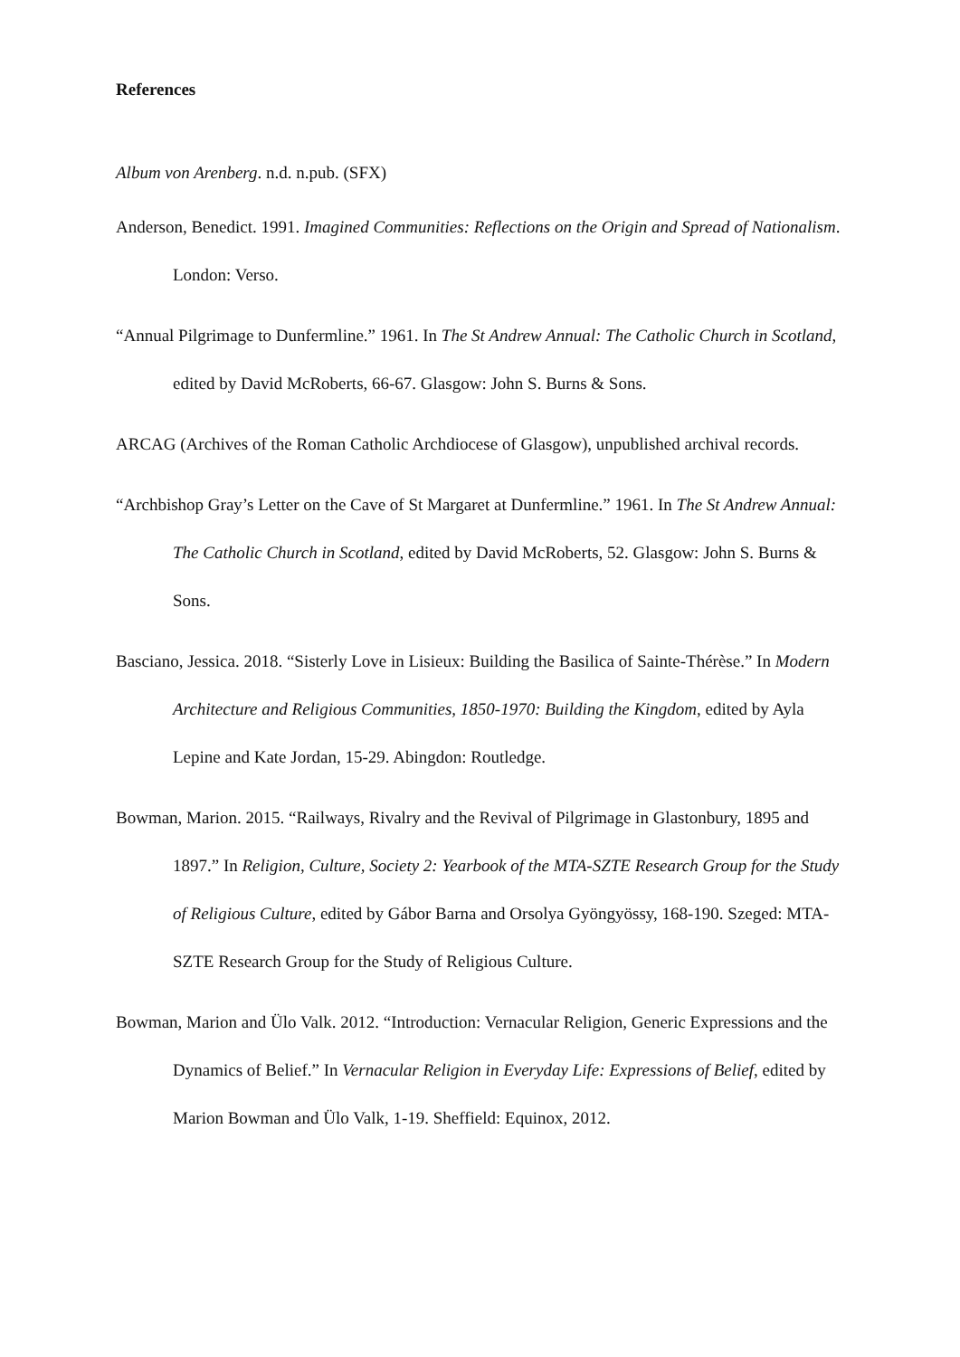References
Album von Arenberg. n.d. n.pub. (SFX)
Anderson, Benedict. 1991. Imagined Communities: Reflections on the Origin and Spread of Nationalism. London: Verso.
“Annual Pilgrimage to Dunfermline.” 1961. In The St Andrew Annual: The Catholic Church in Scotland, edited by David McRoberts, 66-67. Glasgow: John S. Burns & Sons.
ARCAG (Archives of the Roman Catholic Archdiocese of Glasgow), unpublished archival records.
“Archbishop Gray’s Letter on the Cave of St Margaret at Dunfermline.” 1961. In The St Andrew Annual: The Catholic Church in Scotland, edited by David McRoberts, 52. Glasgow: John S. Burns & Sons.
Basciano, Jessica. 2018. “Sisterly Love in Lisieux: Building the Basilica of Sainte-Thérèse.” In Modern Architecture and Religious Communities, 1850-1970: Building the Kingdom, edited by Ayla Lepine and Kate Jordan, 15-29. Abingdon: Routledge.
Bowman, Marion. 2015. “Railways, Rivalry and the Revival of Pilgrimage in Glastonbury, 1895 and 1897.” In Religion, Culture, Society 2: Yearbook of the MTA-SZTE Research Group for the Study of Religious Culture, edited by Gábor Barna and Orsolya Gyöngyössy, 168-190. Szeged: MTA-SZTE Research Group for the Study of Religious Culture.
Bowman, Marion and Ülo Valk. 2012. “Introduction: Vernacular Religion, Generic Expressions and the Dynamics of Belief.” In Vernacular Religion in Everyday Life: Expressions of Belief, edited by Marion Bowman and Ülo Valk, 1-19. Sheffield: Equinox, 2012.